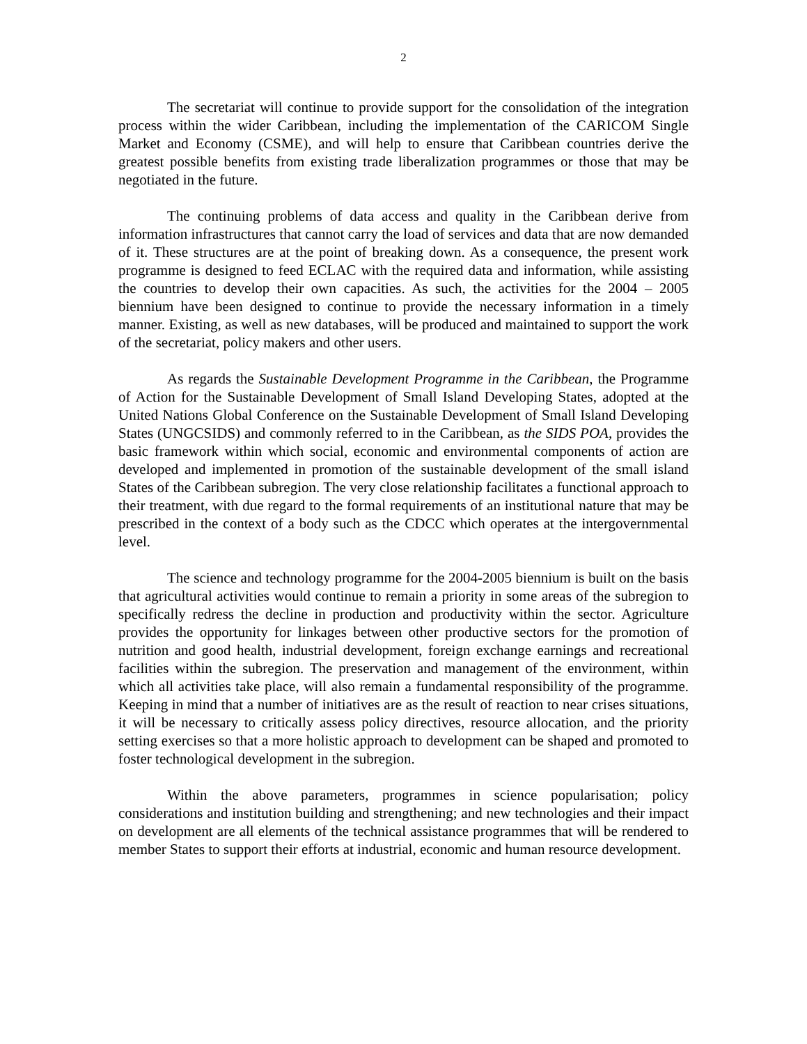2
The secretariat will continue to provide support for the consolidation of the integration process within the wider Caribbean, including the implementation of the CARICOM Single Market and Economy (CSME), and will help to ensure that Caribbean countries derive the greatest possible benefits from existing trade liberalization programmes or those that may be negotiated in the future.
The continuing problems of data access and quality in the Caribbean derive from information infrastructures that cannot carry the load of services and data that are now demanded of it. These structures are at the point of breaking down. As a consequence, the present work programme is designed to feed ECLAC with the required data and information, while assisting the countries to develop their own capacities. As such, the activities for the 2004 – 2005 biennium have been designed to continue to provide the necessary information in a timely manner. Existing, as well as new databases, will be produced and maintained to support the work of the secretariat, policy makers and other users.
As regards the Sustainable Development Programme in the Caribbean, the Programme of Action for the Sustainable Development of Small Island Developing States, adopted at the United Nations Global Conference on the Sustainable Development of Small Island Developing States (UNGCSIDS) and commonly referred to in the Caribbean, as the SIDS POA, provides the basic framework within which social, economic and environmental components of action are developed and implemented in promotion of the sustainable development of the small island States of the Caribbean subregion. The very close relationship facilitates a functional approach to their treatment, with due regard to the formal requirements of an institutional nature that may be prescribed in the context of a body such as the CDCC which operates at the intergovernmental level.
The science and technology programme for the 2004-2005 biennium is built on the basis that agricultural activities would continue to remain a priority in some areas of the subregion to specifically redress the decline in production and productivity within the sector. Agriculture provides the opportunity for linkages between other productive sectors for the promotion of nutrition and good health, industrial development, foreign exchange earnings and recreational facilities within the subregion. The preservation and management of the environment, within which all activities take place, will also remain a fundamental responsibility of the programme. Keeping in mind that a number of initiatives are as the result of reaction to near crises situations, it will be necessary to critically assess policy directives, resource allocation, and the priority setting exercises so that a more holistic approach to development can be shaped and promoted to foster technological development in the subregion.
Within the above parameters, programmes in science popularisation; policy considerations and institution building and strengthening; and new technologies and their impact on development are all elements of the technical assistance programmes that will be rendered to member States to support their efforts at industrial, economic and human resource development.